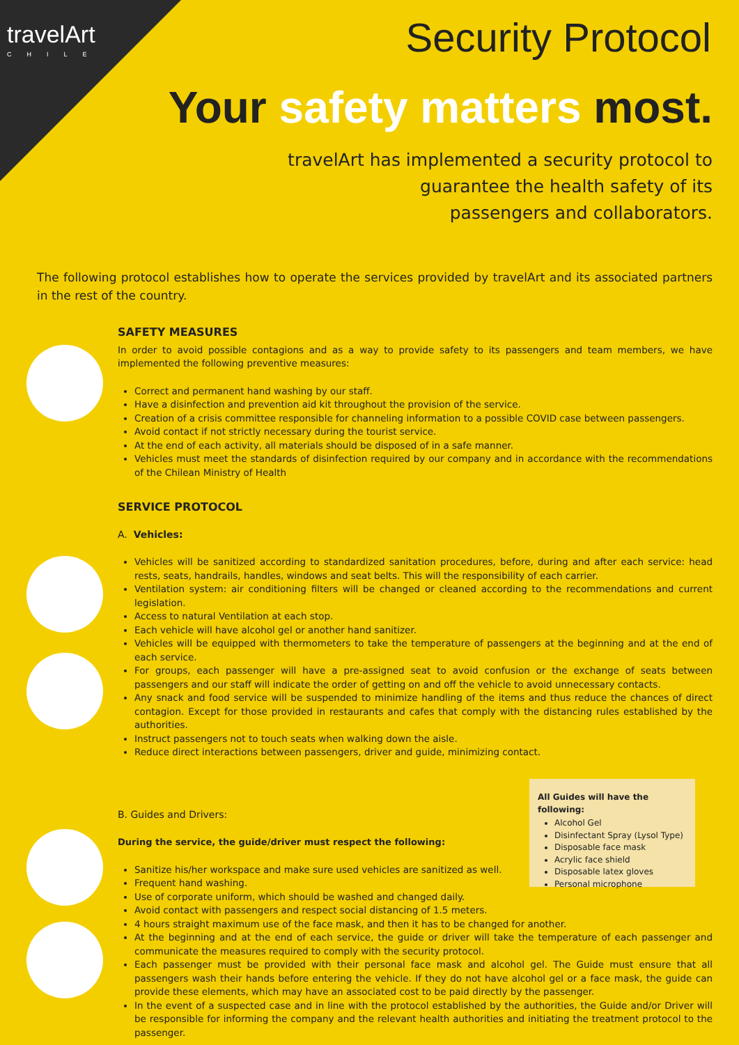travelArt
CHILE
Security Protocol
Your safety matters most.
travelArt has implemented a security protocol to
guarantee the health safety of its
passengers and collaborators.
The following protocol establishes how to operate the services provided by travelArt and its associated partners in the rest of the country.
SAFETY MEASURES
In order to avoid possible contagions and as a way to provide safety to its passengers and team members, we have implemented the following preventive measures:
Correct and permanent hand washing by our staff.
Have a disinfection and prevention aid kit throughout the provision of the service.
Creation of a crisis committee responsible for channeling information to a possible COVID case between passengers.
Avoid contact if not strictly necessary during the tourist service.
At the end of each activity, all materials should be disposed of in a safe manner.
Vehicles must meet the standards of disinfection required by our company and in accordance with the recommendations of the Chilean Ministry of Health
SERVICE PROTOCOL
A. Vehicles:
Vehicles will be sanitized according to standardized sanitation procedures, before, during and after each service: head rests, seats, handrails, handles, windows and seat belts. This will the responsibility of each carrier.
Ventilation system: air conditioning filters will be changed or cleaned according to the recommendations and current legislation.
Access to natural Ventilation at each stop.
Each vehicle will have alcohol gel or another hand sanitizer.
Vehicles will be equipped with thermometers to take the temperature of passengers at the beginning and at the end of each service.
For groups, each passenger will have a pre-assigned seat to avoid confusion or the exchange of seats between passengers and our staff will indicate the order of getting on and off the vehicle to avoid unnecessary contacts.
Any snack and food service will be suspended to minimize handling of the items and thus reduce the chances of direct contagion. Except for those provided in restaurants and cafes that comply with the distancing rules established by the authorities.
Instruct passengers not to touch seats when walking down the aisle.
Reduce direct interactions between passengers, driver and guide, minimizing contact.
B. Guides and Drivers:
During the service, the guide/driver must respect the following:
Sanitize his/her workspace and make sure used vehicles are sanitized as well.
Frequent hand washing.
Use of corporate uniform, which should be washed and changed daily.
Avoid contact with passengers and respect social distancing of 1.5 meters.
4 hours straight maximum use of the face mask, and then it has to be changed for another.
At the beginning and at the end of each service, the guide or driver will take the temperature of each passenger and communicate the measures required to comply with the security protocol.
Each passenger must be provided with their personal face mask and alcohol gel. The Guide must ensure that all passengers wash their hands before entering the vehicle. If they do not have alcohol gel or a face mask, the guide can provide these elements, which may have an associated cost to be paid directly by the passenger.
In the event of a suspected case and in line with the protocol established by the authorities, the Guide and/or Driver will be responsible for informing the company and the relevant health authorities and initiating the treatment protocol to the passenger.
All Guides will have the following:
Alcohol Gel
Disinfectant Spray (Lysol Type)
Disposable face mask
Acrylic face shield
Disposable latex gloves
Personal microphone